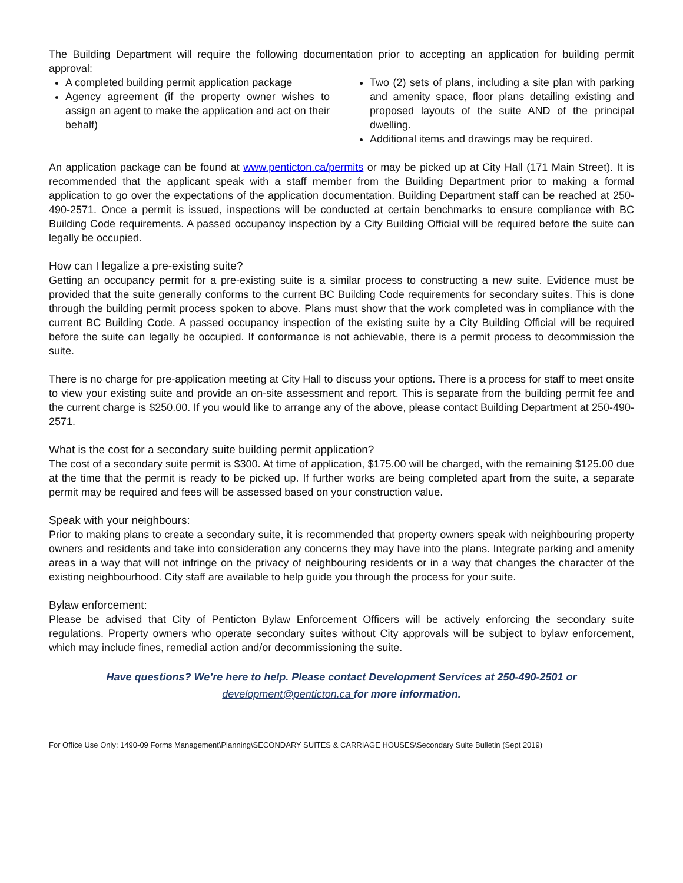The Building Department will require the following documentation prior to accepting an application for building permit approval:
A completed building permit application package
Agency agreement (if the property owner wishes to assign an agent to make the application and act on their behalf)
Two (2) sets of plans, including a site plan with parking and amenity space, floor plans detailing existing and proposed layouts of the suite AND of the principal dwelling.
Additional items and drawings may be required.
An application package can be found at www.penticton.ca/permits or may be picked up at City Hall (171 Main Street). It is recommended that the applicant speak with a staff member from the Building Department prior to making a formal application to go over the expectations of the application documentation. Building Department staff can be reached at 250-490-2571. Once a permit is issued, inspections will be conducted at certain benchmarks to ensure compliance with BC Building Code requirements. A passed occupancy inspection by a City Building Official will be required before the suite can legally be occupied.
How can I legalize a pre-existing suite?
Getting an occupancy permit for a pre-existing suite is a similar process to constructing a new suite. Evidence must be provided that the suite generally conforms to the current BC Building Code requirements for secondary suites. This is done through the building permit process spoken to above. Plans must show that the work completed was in compliance with the current BC Building Code. A passed occupancy inspection of the existing suite by a City Building Official will be required before the suite can legally be occupied. If conformance is not achievable, there is a permit process to decommission the suite.
There is no charge for pre-application meeting at City Hall to discuss your options. There is a process for staff to meet onsite to view your existing suite and provide an on-site assessment and report. This is separate from the building permit fee and the current charge is $250.00. If you would like to arrange any of the above, please contact Building Department at 250-490-2571.
What is the cost for a secondary suite building permit application?
The cost of a secondary suite permit is $300. At time of application, $175.00 will be charged, with the remaining $125.00 due at the time that the permit is ready to be picked up. If further works are being completed apart from the suite, a separate permit may be required and fees will be assessed based on your construction value.
Speak with your neighbours:
Prior to making plans to create a secondary suite, it is recommended that property owners speak with neighbouring property owners and residents and take into consideration any concerns they may have into the plans. Integrate parking and amenity areas in a way that will not infringe on the privacy of neighbouring residents or in a way that changes the character of the existing neighbourhood. City staff are available to help guide you through the process for your suite.
Bylaw enforcement:
Please be advised that City of Penticton Bylaw Enforcement Officers will be actively enforcing the secondary suite regulations. Property owners who operate secondary suites without City approvals will be subject to bylaw enforcement, which may include fines, remedial action and/or decommissioning the suite.
Have questions? We’re here to help. Please contact Development Services at 250-490-2501 or
development@penticton.ca for more information.
For Office Use Only: 1490-09 Forms Management\Planning\SECONDARY SUITES & CARRIAGE HOUSES\Secondary Suite Bulletin (Sept 2019)